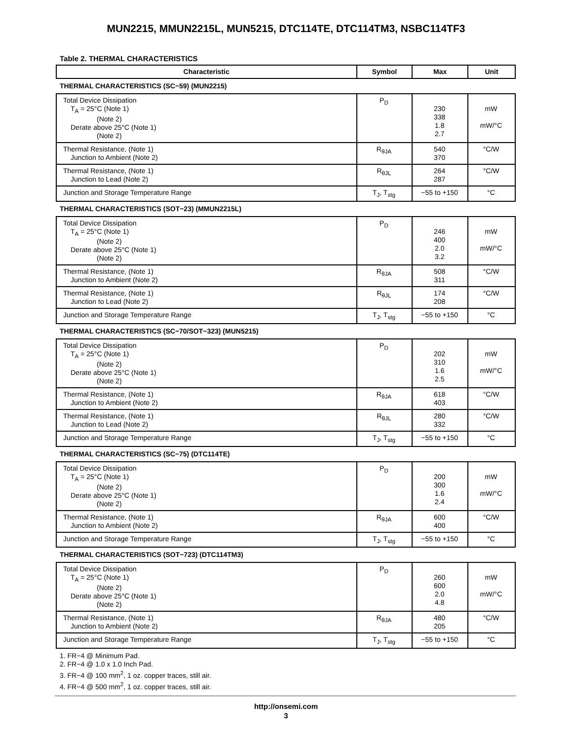MUN2215, MMUN2215L, MUN5215, DTC114TE, DTC114TM3, NSBC114TF3
Table 2. THERMAL CHARACTERISTICS
| Characteristic | Symbol | Max | Unit |
| --- | --- | --- | --- |
| THERMAL CHARACTERISTICS (SC−59) (MUN2215) | | | |
| Total Device Dissipation T<sub>A</sub> = 25°C (Note 1) (Note 2) Derate above 25°C (Note 1) (Note 2) | P<sub>D</sub> | 230 338 1.8 2.7 | mW mW/°C |
| Thermal Resistance, (Note 1) Junction to Ambient (Note 2) | R<sub>θJA</sub> | 540 370 | °C/W |
| Thermal Resistance, (Note 1) Junction to Lead (Note 2) | R<sub>θJL</sub> | 264 287 | °C/W |
| Junction and Storage Temperature Range | T<sub>J</sub>, T<sub>stg</sub> | −55 to +150 | °C |
| THERMAL CHARACTERISTICS (SOT−23) (MMUN2215L) | | | |
| Total Device Dissipation T<sub>A</sub> = 25°C (Note 1) (Note 2) Derate above 25°C (Note 1) (Note 2) | P<sub>D</sub> | 246 400 2.0 3.2 | mW mW/°C |
| Thermal Resistance, (Note 1) Junction to Ambient (Note 2) | R<sub>θJA</sub> | 508 311 | °C/W |
| Thermal Resistance, (Note 1) Junction to Lead (Note 2) | R<sub>θJL</sub> | 174 208 | °C/W |
| Junction and Storage Temperature Range | T<sub>J</sub>, T<sub>stg</sub> | −55 to +150 | °C |
| THERMAL CHARACTERISTICS (SC−70/SOT−323) (MUN5215) | | | |
| Total Device Dissipation T<sub>A</sub> = 25°C (Note 1) (Note 2) Derate above 25°C (Note 1) (Note 2) | P<sub>D</sub> | 202 310 1.6 2.5 | mW mW/°C |
| Thermal Resistance, (Note 1) Junction to Ambient (Note 2) | R<sub>θJA</sub> | 618 403 | °C/W |
| Thermal Resistance, (Note 1) Junction to Lead (Note 2) | R<sub>θJL</sub> | 280 332 | °C/W |
| Junction and Storage Temperature Range | T<sub>J</sub>, T<sub>stg</sub> | −55 to +150 | °C |
| THERMAL CHARACTERISTICS (SC−75) (DTC114TE) | | | |
| Total Device Dissipation T<sub>A</sub> = 25°C (Note 1) (Note 2) Derate above 25°C (Note 1) (Note 2) | P<sub>D</sub> | 200 300 1.6 2.4 | mW mW/°C |
| Thermal Resistance, (Note 1) Junction to Ambient (Note 2) | R<sub>θJA</sub> | 600 400 | °C/W |
| Junction and Storage Temperature Range | T<sub>J</sub>, T<sub>stg</sub> | −55 to +150 | °C |
| THERMAL CHARACTERISTICS (SOT−723) (DTC114TM3) | | | |
| Total Device Dissipation T<sub>A</sub> = 25°C (Note 1) (Note 2) Derate above 25°C (Note 1) (Note 2) | P<sub>D</sub> | 260 600 2.0 4.8 | mW mW/°C |
| Thermal Resistance, (Note 1) Junction to Ambient (Note 2) | R<sub>θJA</sub> | 480 205 | °C/W |
| Junction and Storage Temperature Range | T<sub>J</sub>, T<sub>stg</sub> | −55 to +150 | °C |
1. FR−4 @ Minimum Pad.
2. FR−4 @ 1.0 x 1.0 Inch Pad.
3. FR−4 @ 100 mm<sup>2</sup>, 1 oz. copper traces, still air.
4. FR−4 @ 500 mm<sup>2</sup>, 1 oz. copper traces, still air.
http://onsemi.com
3